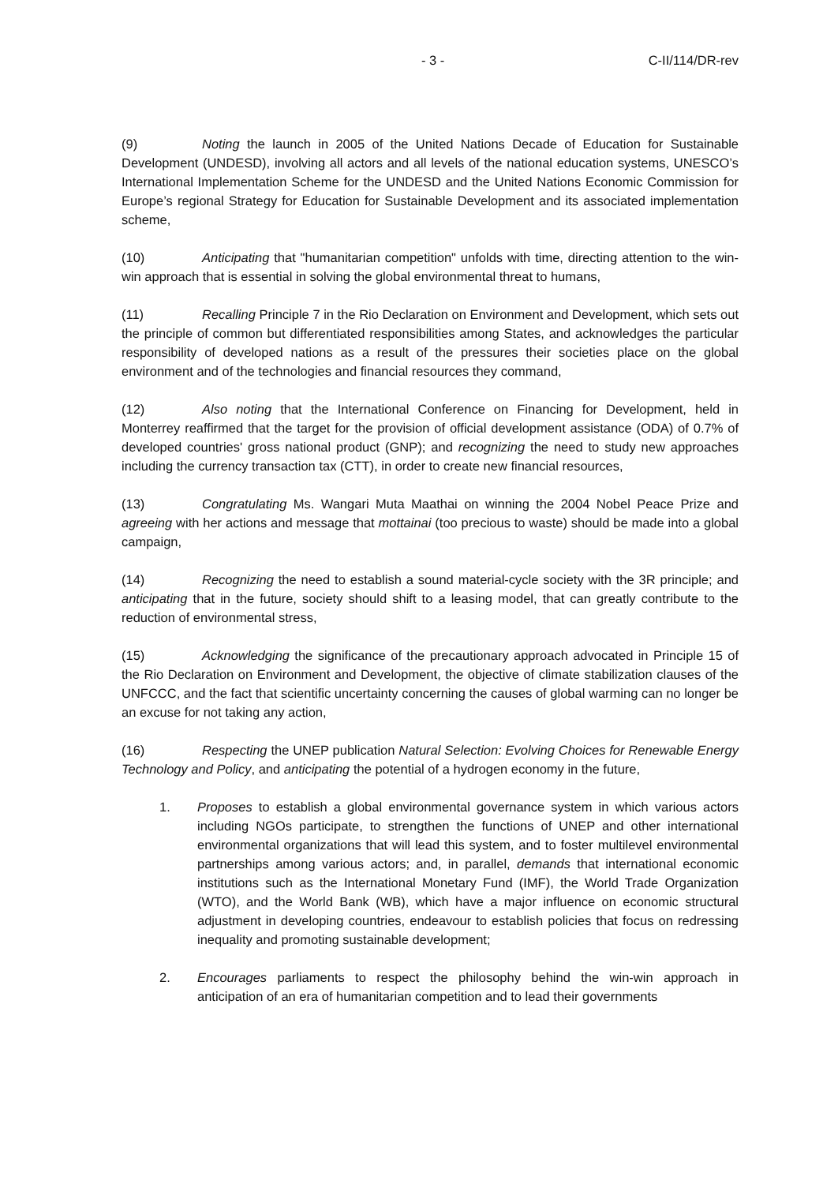- 3 - C-II/114/DR-rev
(9) Noting the launch in 2005 of the United Nations Decade of Education for Sustainable Development (UNDESD), involving all actors and all levels of the national education systems, UNESCO’s International Implementation Scheme for the UNDESD and the United Nations Economic Commission for Europe’s regional Strategy for Education for Sustainable Development and its associated implementation scheme,
(10) Anticipating that "humanitarian competition" unfolds with time, directing attention to the win-win approach that is essential in solving the global environmental threat to humans,
(11) Recalling Principle 7 in the Rio Declaration on Environment and Development, which sets out the principle of common but differentiated responsibilities among States, and acknowledges the particular responsibility of developed nations as a result of the pressures their societies place on the global environment and of the technologies and financial resources they command,
(12) Also noting that the International Conference on Financing for Development, held in Monterrey reaffirmed that the target for the provision of official development assistance (ODA) of 0.7% of developed countries' gross national product (GNP); and recognizing the need to study new approaches including the currency transaction tax (CTT), in order to create new financial resources,
(13) Congratulating Ms. Wangari Muta Maathai on winning the 2004 Nobel Peace Prize and agreeing with her actions and message that mottainai (too precious to waste) should be made into a global campaign,
(14) Recognizing the need to establish a sound material-cycle society with the 3R principle; and anticipating that in the future, society should shift to a leasing model, that can greatly contribute to the reduction of environmental stress,
(15) Acknowledging the significance of the precautionary approach advocated in Principle 15 of the Rio Declaration on Environment and Development, the objective of climate stabilization clauses of the UNFCCC, and the fact that scientific uncertainty concerning the causes of global warming can no longer be an excuse for not taking any action,
(16) Respecting the UNEP publication Natural Selection: Evolving Choices for Renewable Energy Technology and Policy, and anticipating the potential of a hydrogen economy in the future,
1. Proposes to establish a global environmental governance system in which various actors including NGOs participate, to strengthen the functions of UNEP and other international environmental organizations that will lead this system, and to foster multilevel environmental partnerships among various actors; and, in parallel, demands that international economic institutions such as the International Monetary Fund (IMF), the World Trade Organization (WTO), and the World Bank (WB), which have a major influence on economic structural adjustment in developing countries, endeavour to establish policies that focus on redressing inequality and promoting sustainable development;
2. Encourages parliaments to respect the philosophy behind the win-win approach in anticipation of an era of humanitarian competition and to lead their governments